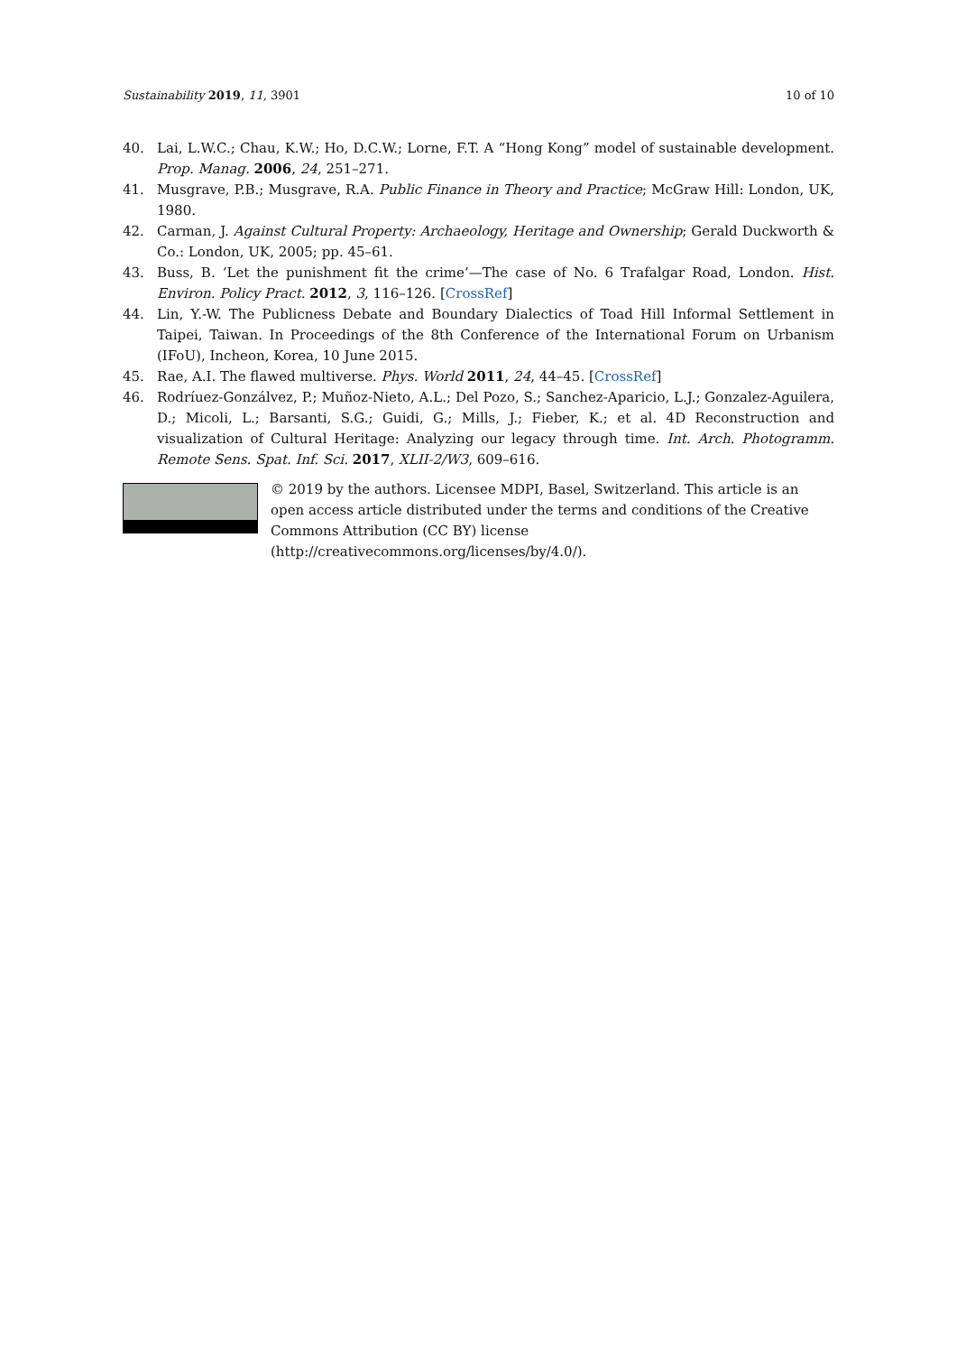Sustainability 2019, 11, 3901 10 of 10
40. Lai, L.W.C.; Chau, K.W.; Ho, D.C.W.; Lorne, F.T. A “Hong Kong” model of sustainable development. Prop. Manag. 2006, 24, 251–271.
41. Musgrave, P.B.; Musgrave, R.A. Public Finance in Theory and Practice; McGraw Hill: London, UK, 1980.
42. Carman, J. Against Cultural Property: Archaeology, Heritage and Ownership; Gerald Duckworth & Co.: London, UK, 2005; pp. 45–61.
43. Buss, B. ‘Let the punishment fit the crime’—The case of No. 6 Trafalgar Road, London. Hist. Environ. Policy Pract. 2012, 3, 116–126. [CrossRef]
44. Lin, Y.-W. The Publicness Debate and Boundary Dialectics of Toad Hill Informal Settlement in Taipei, Taiwan. In Proceedings of the 8th Conference of the International Forum on Urbanism (IFoU), Incheon, Korea, 10 June 2015.
45. Rae, A.I. The flawed multiverse. Phys. World 2011, 24, 44–45. [CrossRef]
46. Rodríuez-Gonzálvez, P.; Muñoz-Nieto, A.L.; Del Pozo, S.; Sanchez-Aparicio, L.J.; Gonzalez-Aguilera, D.; Micoli, L.; Barsanti, S.G.; Guidi, G.; Mills, J.; Fieber, K.; et al. 4D Reconstruction and visualization of Cultural Heritage: Analyzing our legacy through time. Int. Arch. Photogramm. Remote Sens. Spat. Inf. Sci. 2017, XLII-2/W3, 609–616.
© 2019 by the authors. Licensee MDPI, Basel, Switzerland. This article is an open access article distributed under the terms and conditions of the Creative Commons Attribution (CC BY) license (http://creativecommons.org/licenses/by/4.0/).